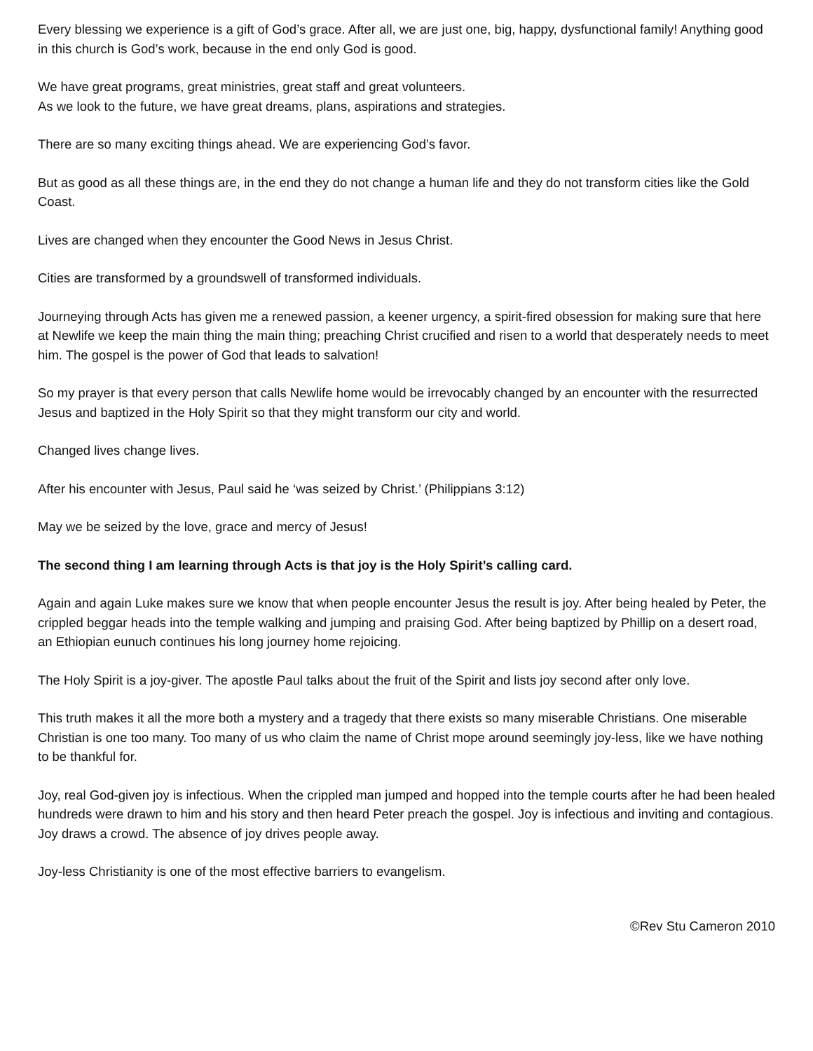Every blessing we experience is a gift of God’s grace. After all, we are just one, big, happy, dysfunctional family! Anything good in this church is God’s work, because in the end only God is good.
We have great programs, great ministries, great staff and great volunteers.
As we look to the future, we have great dreams, plans, aspirations and strategies.
There are so many exciting things ahead. We are experiencing God’s favor.
But as good as all these things are, in the end they do not change a human life and they do not transform cities like the Gold Coast.
Lives are changed when they encounter the Good News in Jesus Christ.
Cities are transformed by a groundswell of transformed individuals.
Journeying through Acts has given me a renewed passion, a keener urgency, a spirit-fired obsession for making sure that here at Newlife we keep the main thing the main thing; preaching Christ crucified and risen to a world that desperately needs to meet him. The gospel is the power of God that leads to salvation!
So my prayer is that every person that calls Newlife home would be irrevocably changed by an encounter with the resurrected Jesus and baptized in the Holy Spirit so that they might transform our city and world.
Changed lives change lives.
After his encounter with Jesus, Paul said he ‘was seized by Christ.’ (Philippians 3:12)
May we be seized by the love, grace and mercy of Jesus!
The second thing I am learning through Acts is that joy is the Holy Spirit’s calling card.
Again and again Luke makes sure we know that when people encounter Jesus the result is joy. After being healed by Peter, the crippled beggar heads into the temple walking and jumping and praising God. After being baptized by Phillip on a desert road, an Ethiopian eunuch continues his long journey home rejoicing.
The Holy Spirit is a joy-giver. The apostle Paul talks about the fruit of the Spirit and lists joy second after only love.
This truth makes it all the more both a mystery and a tragedy that there exists so many miserable Christians. One miserable Christian is one too many. Too many of us who claim the name of Christ mope around seemingly joy-less, like we have nothing to be thankful for.
Joy, real God-given joy is infectious. When the crippled man jumped and hopped into the temple courts after he had been healed hundreds were drawn to him and his story and then heard Peter preach the gospel. Joy is infectious and inviting and contagious. Joy draws a crowd. The absence of joy drives people away.
Joy-less Christianity is one of the most effective barriers to evangelism.
©Rev Stu Cameron 2010